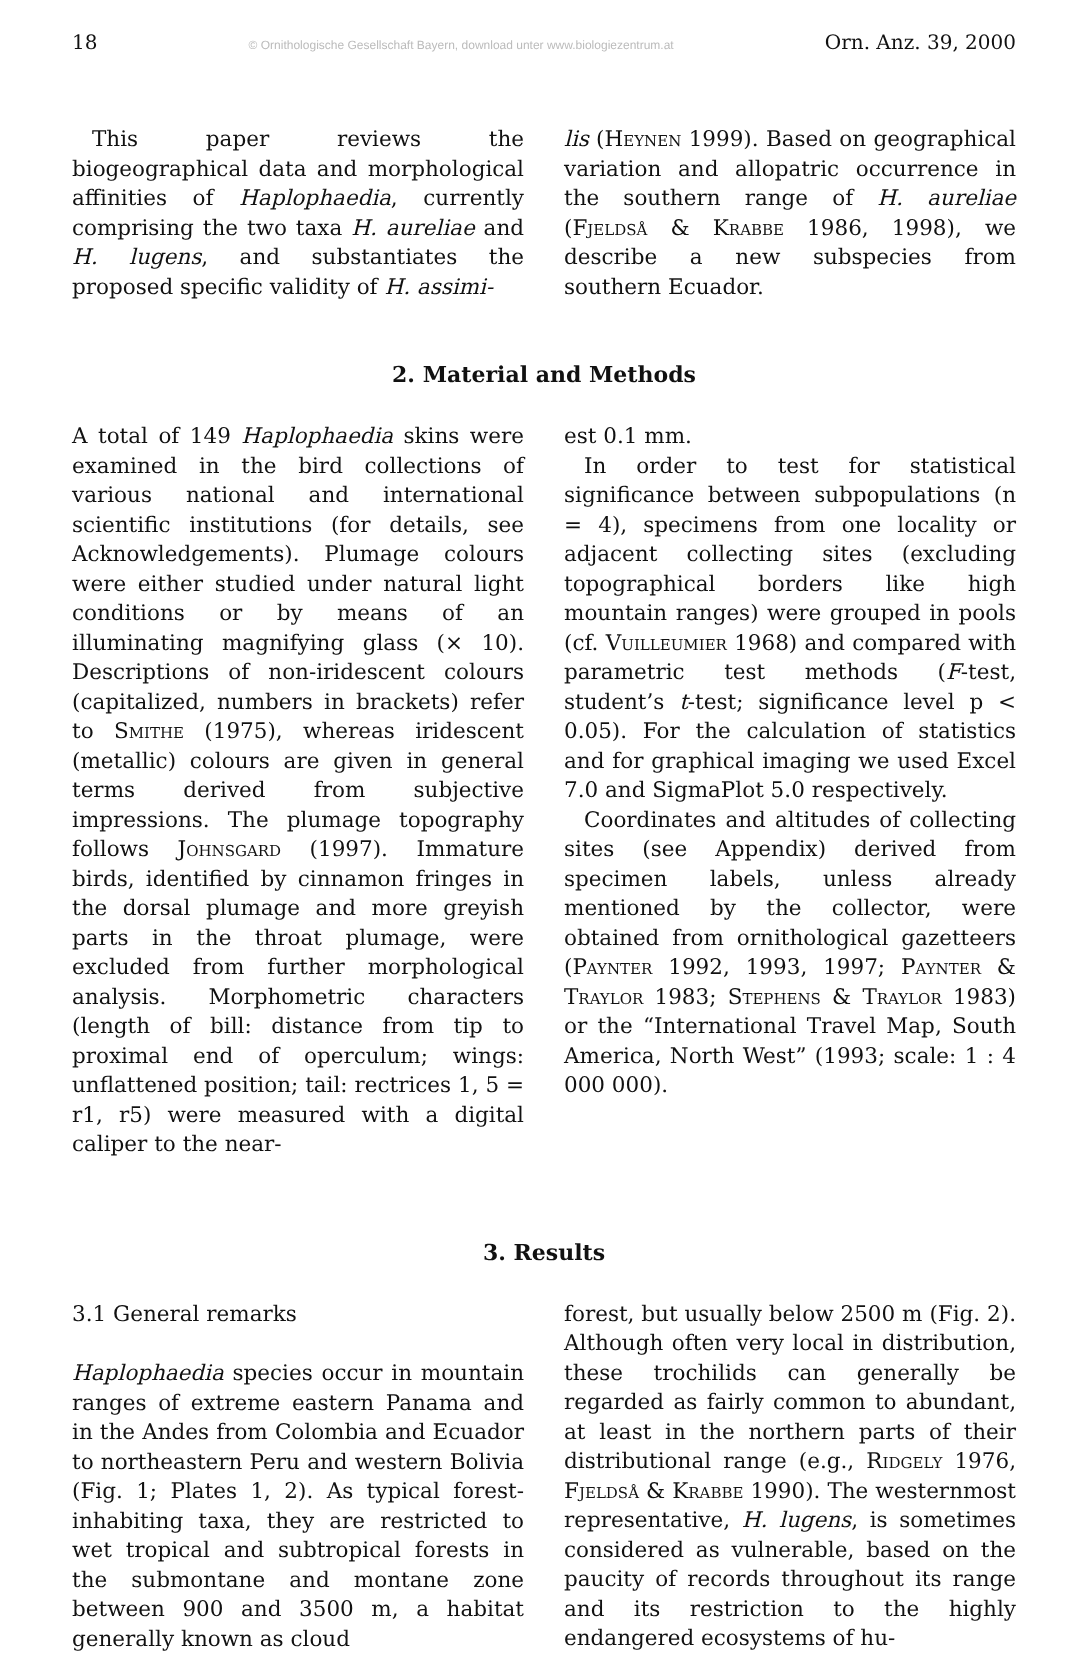18 © Ornithologische Gesellschaft Bayern, download unter www.biologiezentrum.at Orn. Anz. 39, 2000
This paper reviews the biogeographical data and morphological affinities of Haplophaedia, currently comprising the two taxa H. aureliae and H. lugens, and substantiates the proposed specific validity of H. assimi-
lis (Heynen 1999). Based on geographical variation and allopatric occurrence in the southern range of H. aureliae (Fjeldså & Krabbe 1986, 1998), we describe a new subspecies from southern Ecuador.
2. Material and Methods
A total of 149 Haplophaedia skins were examined in the bird collections of various national and international scientific institutions (for details, see Acknowledgements). Plumage colours were either studied under natural light conditions or by means of an illuminating magnifying glass (× 10). Descriptions of non-iridescent colours (capitalized, numbers in brackets) refer to Smithe (1975), whereas iridescent (metallic) colours are given in general terms derived from subjective impressions. The plumage topography follows Johnsgard (1997). Immature birds, identified by cinnamon fringes in the dorsal plumage and more greyish parts in the throat plumage, were excluded from further morphological analysis. Morphometric characters (length of bill: distance from tip to proximal end of operculum; wings: unflattened position; tail: rectrices 1, 5 = r1, r5) were measured with a digital caliper to the near-
est 0.1 mm.
In order to test for statistical significance between subpopulations (n = 4), specimens from one locality or adjacent collecting sites (excluding topographical borders like high mountain ranges) were grouped in pools (cf. Vuilleumier 1968) and compared with parametric test methods (F-test, student’s t-test; significance level p < 0.05). For the calculation of statistics and for graphical imaging we used Excel 7.0 and SigmaPlot 5.0 respectively.
Coordinates and altitudes of collecting sites (see Appendix) derived from specimen labels, unless already mentioned by the collector, were obtained from ornithological gazetteers (Paynter 1992, 1993, 1997; Paynter & Traylor 1983; Stephens & Traylor 1983) or the “International Travel Map, South America, North West” (1993; scale: 1 : 4 000 000).
3. Results
3.1 General remarks
Haplophaedia species occur in mountain ranges of extreme eastern Panama and in the Andes from Colombia and Ecuador to northeastern Peru and western Bolivia (Fig. 1; Plates 1, 2). As typical forest-inhabiting taxa, they are restricted to wet tropical and subtropical forests in the submontane and montane zone between 900 and 3500 m, a habitat generally known as cloud
forest, but usually below 2500 m (Fig. 2). Although often very local in distribution, these trochilids can generally be regarded as fairly common to abundant, at least in the northern parts of their distributional range (e.g., Ridgely 1976, Fjeldså & Krabbe 1990). The westernmost representative, H. lugens, is sometimes considered as vulnerable, based on the paucity of records throughout its range and its restriction to the highly endangered ecosystems of hu-